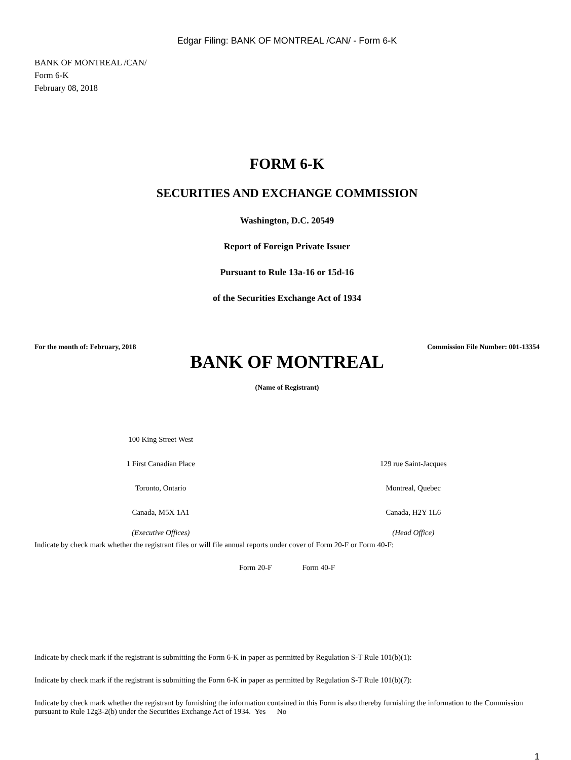Edgar Filing: BANK OF MONTREAL /CAN/ - Form 6-K
BANK OF MONTREAL /CAN/
Form 6-K
February 08, 2018
FORM 6-K
SECURITIES AND EXCHANGE COMMISSION
Washington, D.C. 20549
Report of Foreign Private Issuer
Pursuant to Rule 13a-16 or 15d-16
of the Securities Exchange Act of 1934
For the month of: February, 2018 Commission File Number: 001-13354
BANK OF MONTREAL
(Name of Registrant)
| 100 King Street West | |
| 1 First Canadian Place | 129 rue Saint-Jacques |
| Toronto, Ontario | Montreal, Quebec |
| Canada, M5X 1A1 | Canada, H2Y 1L6 |
| (Executive Offices) | (Head Office) |
Indicate by check mark whether the registrant files or will file annual reports under cover of Form 20-F or Form 40-F:
Form 20-F Form 40-F
Indicate by check mark if the registrant is submitting the Form 6-K in paper as permitted by Regulation S-T Rule 101(b)(1):
Indicate by check mark if the registrant is submitting the Form 6-K in paper as permitted by Regulation S-T Rule 101(b)(7):
Indicate by check mark whether the registrant by furnishing the information contained in this Form is also thereby furnishing the information to the Commission pursuant to Rule 12g3-2(b) under the Securities Exchange Act of 1934. Yes No
1